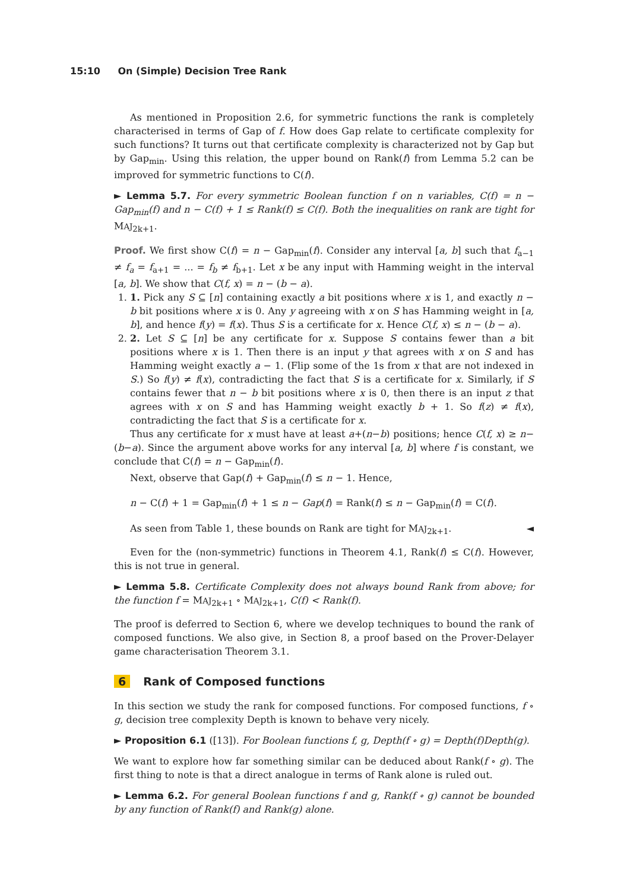15:10 On (Simple) Decision Tree Rank
As mentioned in Proposition 2.6, for symmetric functions the rank is completely characterised in terms of Gap of f. How does Gap relate to certificate complexity for such functions? It turns out that certificate complexity is characterized not by Gap but by Gap<sub>min</sub>. Using this relation, the upper bound on Rank(f) from Lemma 5.2 can be improved for symmetric functions to C(f).
► Lemma 5.7. For every symmetric Boolean function f on n variables, C(f) = n − Gap<sub>min</sub>(f) and n − C(f) + 1 ≤ Rank(f) ≤ C(f). Both the inequalities on rank are tight for MAJ<sub>2k+1</sub>.
Proof. We first show C(f) = n − Gap<sub>min</sub>(f). Consider any interval [a, b] such that f<sub>a−1</sub> ≠ f<sub>a</sub> = f<sub>a+1</sub> = ... = f<sub>b</sub> ≠ f<sub>b+1</sub>. Let x be any input with Hamming weight in the interval [a, b]. We show that C(f, x) = n − (b − a).
1. 1. Pick any S ⊆ [n] containing exactly a bit positions where x is 1, and exactly n − b bit positions where x is 0. Any y agreeing with x on S has Hamming weight in [a, b], and hence f(y) = f(x). Thus S is a certificate for x. Hence C(f, x) ≤ n − (b − a).
2. 2. Let S ⊆ [n] be any certificate for x. Suppose S contains fewer than a bit positions where x is 1. Then there is an input y that agrees with x on S and has Hamming weight exactly a − 1. (Flip some of the 1s from x that are not indexed in S.) So f(y) ≠ f(x), contradicting the fact that S is a certificate for x. Similarly, if S contains fewer that n − b bit positions where x is 0, then there is an input z that agrees with x on S and has Hamming weight exactly b + 1. So f(z) ≠ f(x), contradicting the fact that S is a certificate for x.
Thus any certificate for x must have at least a+(n−b) positions; hence C(f, x) ≥ n−(b−a). Since the argument above works for any interval [a, b] where f is constant, we conclude that C(f) = n − Gap<sub>min</sub>(f).
Next, observe that Gap(f) + Gap<sub>min</sub>(f) ≤ n − 1. Hence,
n − C(f) + 1 = Gap<sub>min</sub>(f) + 1 ≤ n − Gap(f) = Rank(f) ≤ n − Gap<sub>min</sub>(f) = C(f).
As seen from Table 1, these bounds on Rank are tight for MAJ<sub>2k+1</sub>. ◄
Even for the (non-symmetric) functions in Theorem 4.1, Rank(f) ≤ C(f). However, this is not true in general.
► Lemma 5.8. Certificate Complexity does not always bound Rank from above; for the function f = MAJ<sub>2k+1</sub> ∘ MAJ<sub>2k+1</sub>, C(f) < Rank(f).
The proof is deferred to Section 6, where we develop techniques to bound the rank of composed functions. We also give, in Section 8, a proof based on the Prover-Delayer game characterisation Theorem 3.1.
6 Rank of Composed functions
In this section we study the rank for composed functions. For composed functions, f ∘ g, decision tree complexity Depth is known to behave very nicely.
► Proposition 6.1 ([13]). For Boolean functions f, g, Depth(f ∘ g) = Depth(f)Depth(g).
We want to explore how far something similar can be deduced about Rank(f ∘ g). The first thing to note is that a direct analogue in terms of Rank alone is ruled out.
► Lemma 6.2. For general Boolean functions f and g, Rank(f ∘ g) cannot be bounded by any function of Rank(f) and Rank(g) alone.